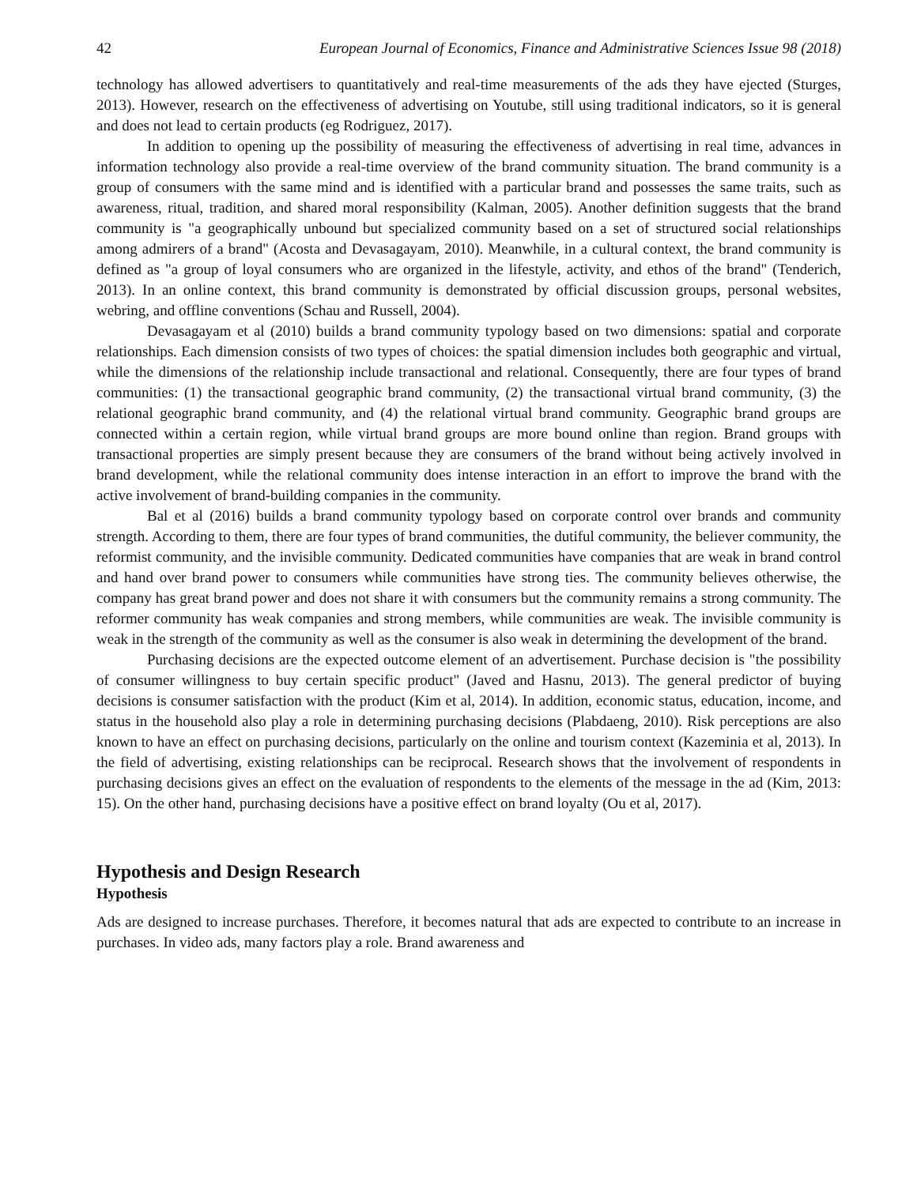42 European Journal of Economics, Finance and Administrative Sciences Issue 98 (2018)
technology has allowed advertisers to quantitatively and real-time measurements of the ads they have ejected (Sturges, 2013). However, research on the effectiveness of advertising on Youtube, still using traditional indicators, so it is general and does not lead to certain products (eg Rodriguez, 2017).
In addition to opening up the possibility of measuring the effectiveness of advertising in real time, advances in information technology also provide a real-time overview of the brand community situation. The brand community is a group of consumers with the same mind and is identified with a particular brand and possesses the same traits, such as awareness, ritual, tradition, and shared moral responsibility (Kalman, 2005). Another definition suggests that the brand community is "a geographically unbound but specialized community based on a set of structured social relationships among admirers of a brand" (Acosta and Devasagayam, 2010). Meanwhile, in a cultural context, the brand community is defined as "a group of loyal consumers who are organized in the lifestyle, activity, and ethos of the brand" (Tenderich, 2013). In an online context, this brand community is demonstrated by official discussion groups, personal websites, webring, and offline conventions (Schau and Russell, 2004).
Devasagayam et al (2010) builds a brand community typology based on two dimensions: spatial and corporate relationships. Each dimension consists of two types of choices: the spatial dimension includes both geographic and virtual, while the dimensions of the relationship include transactional and relational. Consequently, there are four types of brand communities: (1) the transactional geographic brand community, (2) the transactional virtual brand community, (3) the relational geographic brand community, and (4) the relational virtual brand community. Geographic brand groups are connected within a certain region, while virtual brand groups are more bound online than region. Brand groups with transactional properties are simply present because they are consumers of the brand without being actively involved in brand development, while the relational community does intense interaction in an effort to improve the brand with the active involvement of brand-building companies in the community.
Bal et al (2016) builds a brand community typology based on corporate control over brands and community strength. According to them, there are four types of brand communities, the dutiful community, the believer community, the reformist community, and the invisible community. Dedicated communities have companies that are weak in brand control and hand over brand power to consumers while communities have strong ties. The community believes otherwise, the company has great brand power and does not share it with consumers but the community remains a strong community. The reformer community has weak companies and strong members, while communities are weak. The invisible community is weak in the strength of the community as well as the consumer is also weak in determining the development of the brand.
Purchasing decisions are the expected outcome element of an advertisement. Purchase decision is "the possibility of consumer willingness to buy certain specific product" (Javed and Hasnu, 2013). The general predictor of buying decisions is consumer satisfaction with the product (Kim et al, 2014). In addition, economic status, education, income, and status in the household also play a role in determining purchasing decisions (Plabdaeng, 2010). Risk perceptions are also known to have an effect on purchasing decisions, particularly on the online and tourism context (Kazeminia et al, 2013). In the field of advertising, existing relationships can be reciprocal. Research shows that the involvement of respondents in purchasing decisions gives an effect on the evaluation of respondents to the elements of the message in the ad (Kim, 2013: 15). On the other hand, purchasing decisions have a positive effect on brand loyalty (Ou et al, 2017).
Hypothesis and Design Research
Hypothesis
Ads are designed to increase purchases. Therefore, it becomes natural that ads are expected to contribute to an increase in purchases. In video ads, many factors play a role. Brand awareness and